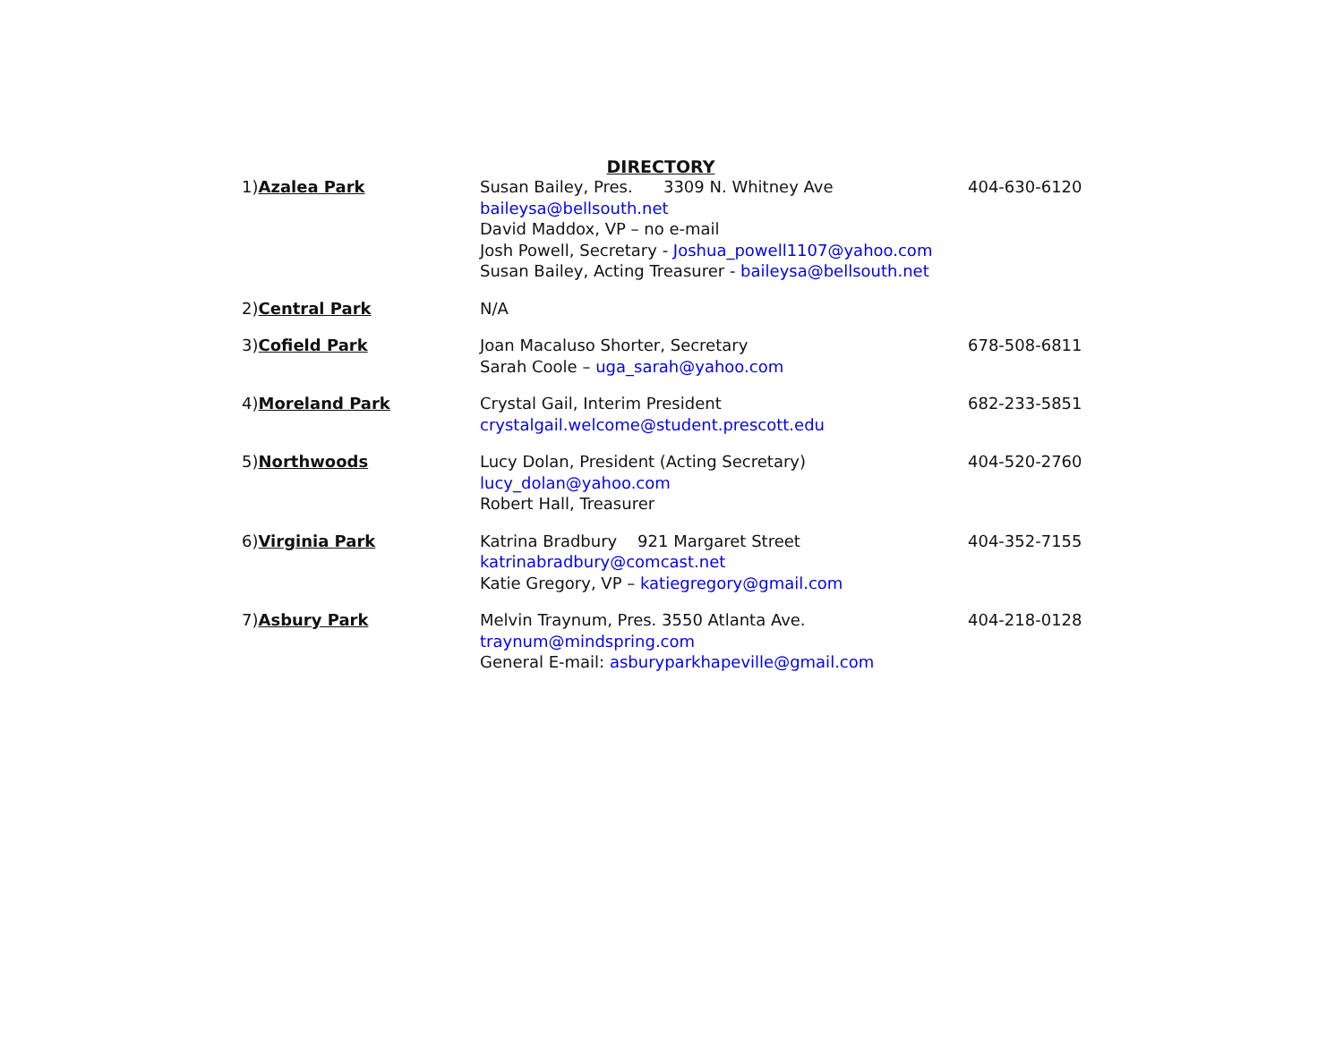DIRECTORY
| 1) Azalea Park | Susan Bailey, Pres. 3309 N. Whitney Ave baileysa@bellsouth.net David Maddox, VP – no e-mail Josh Powell, Secretary - Joshua_powell1107@yahoo.com Susan Bailey, Acting Treasurer - baileysa@bellsouth.net | 404-630-6120 |
| 2) Central Park | N/A | |
| 3) Cofield Park | Joan Macaluso Shorter, Secretary Sarah Coole – uga_sarah@yahoo.com | 678-508-6811 |
| 4) Moreland Park | Crystal Gail, Interim President crystalgail.welcome@student.prescott.edu | 682-233-5851 |
| 5) Northwoods | Lucy Dolan, President (Acting Secretary) lucy_dolan@yahoo.com Robert Hall, Treasurer | 404-520-2760 |
| 6) Virginia Park | Katrina Bradbury 921 Margaret Street katrinabradbury@comcast.net Katie Gregory, VP – katiegregory@gmail.com | 404-352-7155 |
| 7) Asbury Park | Melvin Traynum, Pres. 3550 Atlanta Ave. traynum@mindspring.com General E-mail: asburyparkhapeville@gmail.com | 404-218-0128 |